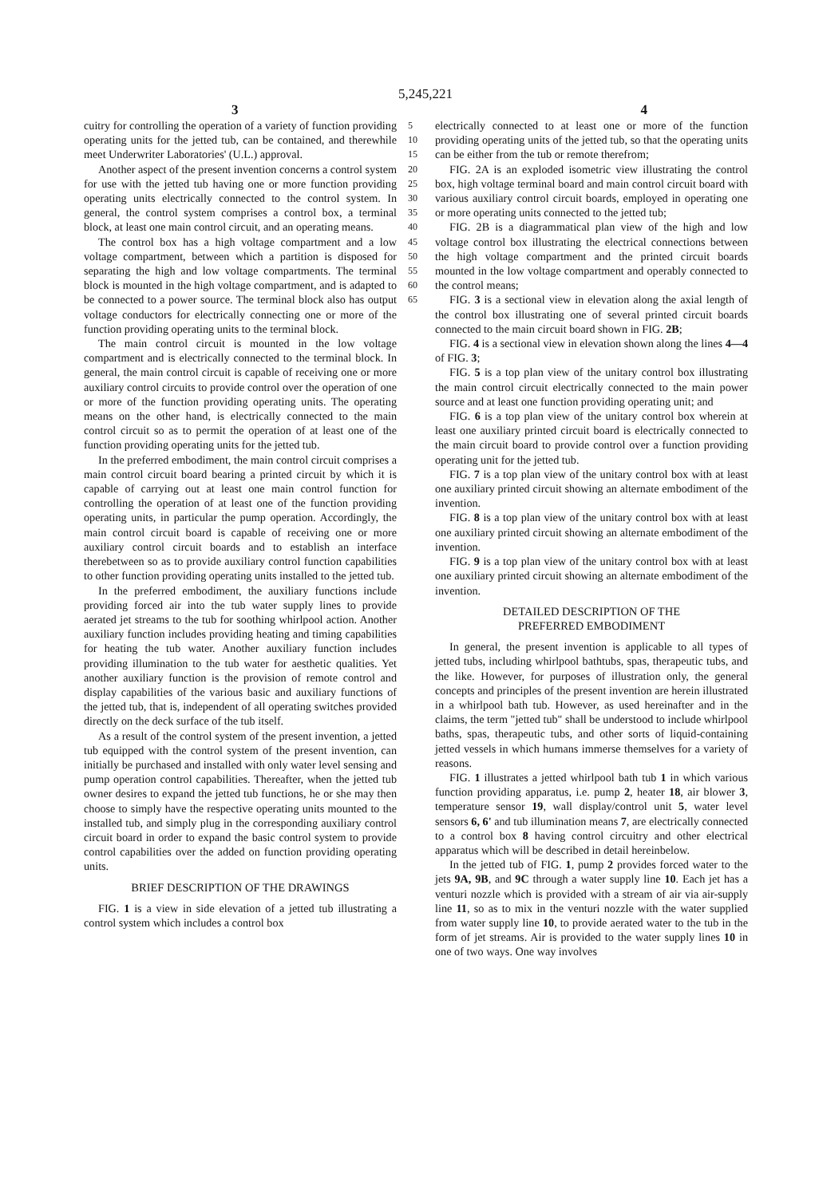5,245,221
3 4
cuitry for controlling the operation of a variety of function providing operating units for the jetted tub, can be contained, and therewhile meet Underwriter Laboratories' (U.L.) approval.
Another aspect of the present invention concerns a control system for use with the jetted tub having one or more function providing operating units electrically connected to the control system. In general, the control system comprises a control box, a terminal block, at least one main control circuit, and an operating means.
The control box has a high voltage compartment and a low voltage compartment, between which a partition is disposed for separating the high and low voltage compartments. The terminal block is mounted in the high voltage compartment, and is adapted to be connected to a power source. The terminal block also has output voltage conductors for electrically connecting one or more of the function providing operating units to the terminal block.
The main control circuit is mounted in the low voltage compartment and is electrically connected to the terminal block. In general, the main control circuit is capable of receiving one or more auxiliary control circuits to provide control over the operation of one or more of the function providing operating units. The operating means on the other hand, is electrically connected to the main control circuit so as to permit the operation of at least one of the function providing operating units for the jetted tub.
In the preferred embodiment, the main control circuit comprises a main control circuit board bearing a printed circuit by which it is capable of carrying out at least one main control function for controlling the operation of at least one of the function providing operating units, in particular the pump operation. Accordingly, the main control circuit board is capable of receiving one or more auxiliary control circuit boards and to establish an interface therebetween so as to provide auxiliary control function capabilities to other function providing operating units installed to the jetted tub.
In the preferred embodiment, the auxiliary functions include providing forced air into the tub water supply lines to provide aerated jet streams to the tub for soothing whirlpool action. Another auxiliary function includes providing heating and timing capabilities for heating the tub water. Another auxiliary function includes providing illumination to the tub water for aesthetic qualities. Yet another auxiliary function is the provision of remote control and display capabilities of the various basic and auxiliary functions of the jetted tub, that is, independent of all operating switches provided directly on the deck surface of the tub itself.
As a result of the control system of the present invention, a jetted tub equipped with the control system of the present invention, can initially be purchased and installed with only water level sensing and pump operation control capabilities. Thereafter, when the jetted tub owner desires to expand the jetted tub functions, he or she may then choose to simply have the respective operating units mounted to the installed tub, and simply plug in the corresponding auxiliary control circuit board in order to expand the basic control system to provide control capabilities over the added on function providing operating units.
BRIEF DESCRIPTION OF THE DRAWINGS
FIG. 1 is a view in side elevation of a jetted tub illustrating a control system which includes a control box
5 10 15 20 25 30 35 40 45 50 55 60 65
electrically connected to at least one or more of the function providing operating units of the jetted tub, so that the operating units can be either from the tub or remote therefrom;
FIG. 2A is an exploded isometric view illustrating the control box, high voltage terminal board and main control circuit board with various auxiliary control circuit boards, employed in operating one or more operating units connected to the jetted tub;
FIG. 2B is a diagrammatical plan view of the high and low voltage control box illustrating the electrical connections between the high voltage compartment and the printed circuit boards mounted in the low voltage compartment and operably connected to the control means;
FIG. 3 is a sectional view in elevation along the axial length of the control box illustrating one of several printed circuit boards connected to the main circuit board shown in FIG. 2B;
FIG. 4 is a sectional view in elevation shown along the lines 4—4 of FIG. 3;
FIG. 5 is a top plan view of the unitary control box illustrating the main control circuit electrically connected to the main power source and at least one function providing operating unit; and
FIG. 6 is a top plan view of the unitary control box wherein at least one auxiliary printed circuit board is electrically connected to the main circuit board to provide control over a function providing operating unit for the jetted tub.
FIG. 7 is a top plan view of the unitary control box with at least one auxiliary printed circuit showing an alternate embodiment of the invention.
FIG. 8 is a top plan view of the unitary control box with at least one auxiliary printed circuit showing an alternate embodiment of the invention.
FIG. 9 is a top plan view of the unitary control box with at least one auxiliary printed circuit showing an alternate embodiment of the invention.
DETAILED DESCRIPTION OF THE
PREFERRED EMBODIMENT
In general, the present invention is applicable to all types of jetted tubs, including whirlpool bathtubs, spas, therapeutic tubs, and the like. However, for purposes of illustration only, the general concepts and principles of the present invention are herein illustrated in a whirlpool bath tub. However, as used hereinafter and in the claims, the term "jetted tub" shall be understood to include whirlpool baths, spas, therapeutic tubs, and other sorts of liquid-containing jetted vessels in which humans immerse themselves for a variety of reasons.
FIG. 1 illustrates a jetted whirlpool bath tub 1 in which various function providing apparatus, i.e. pump 2, heater 18, air blower 3, temperature sensor 19, wall display/control unit 5, water level sensors 6, 6' and tub illumination means 7, are electrically connected to a control box 8 having control circuitry and other electrical apparatus which will be described in detail hereinbelow.
In the jetted tub of FIG. 1, pump 2 provides forced water to the jets 9A, 9B, and 9C through a water supply line 10. Each jet has a venturi nozzle which is provided with a stream of air via air-supply line 11, so as to mix in the venturi nozzle with the water supplied from water supply line 10, to provide aerated water to the tub in the form of jet streams. Air is provided to the water supply lines 10 in one of two ways. One way involves